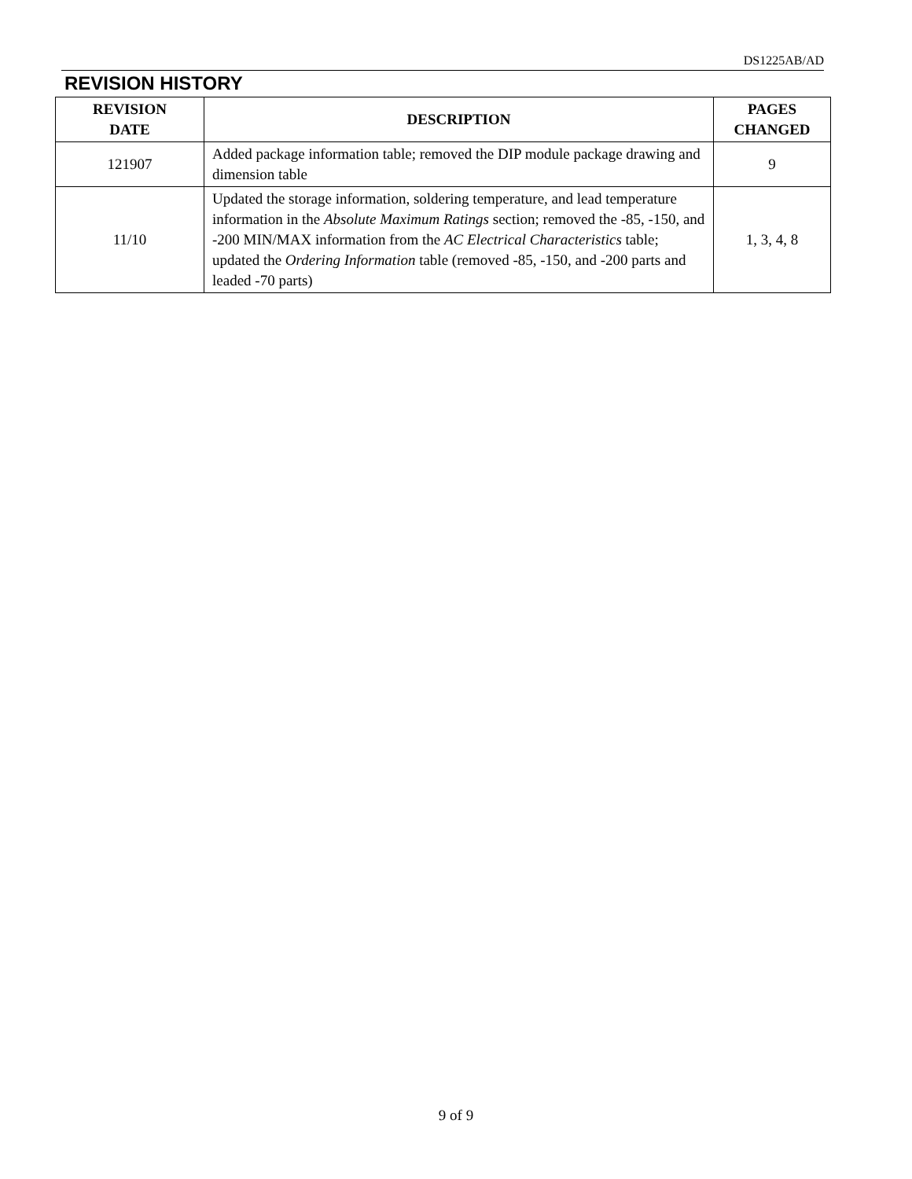DS1225AB/AD
REVISION HISTORY
| REVISION DATE | DESCRIPTION | PAGES CHANGED |
| --- | --- | --- |
| 121907 | Added package information table; removed the DIP module package drawing and dimension table | 9 |
| 11/10 | Updated the storage information, soldering temperature, and lead temperature information in the Absolute Maximum Ratings section; removed the -85, -150, and -200 MIN/MAX information from the AC Electrical Characteristics table; updated the Ordering Information table (removed -85, -150, and -200 parts and leaded -70 parts) | 1, 3, 4, 8 |
9 of 9